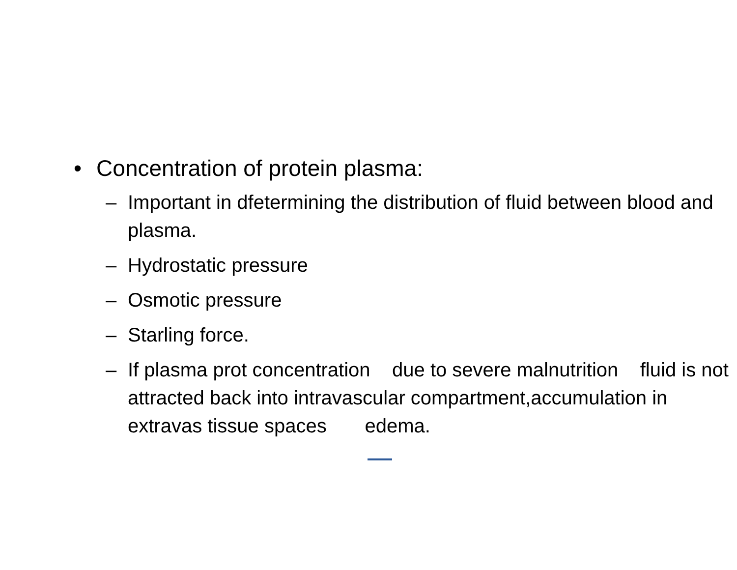• Concentration of protein plasma:
– Important in dfetermining the distribution of fluid between blood and plasma.
– Hydrostatic pressure
– Osmotic pressure
– Starling force.
– If plasma prot concentration due to severe malnutrition fluid is not attracted back into intravascular compartment,accumulation in extravas tissue spaces edema.